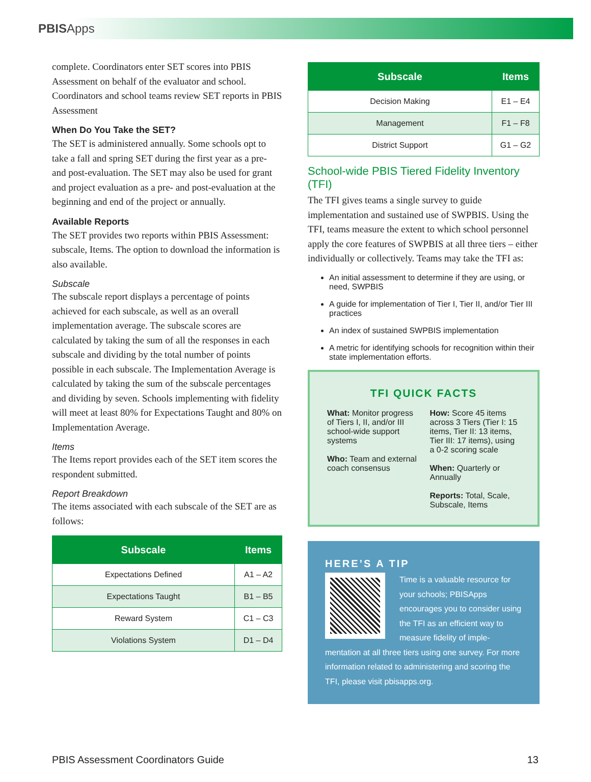PBISApps
complete. Coordinators enter SET scores into PBIS Assessment on behalf of the evaluator and school. Coordinators and school teams review SET reports in PBIS Assessment
When Do You Take the SET?
The SET is administered annually. Some schools opt to take a fall and spring SET during the first year as a pre- and post-evaluation. The SET may also be used for grant and project evaluation as a pre- and post-evaluation at the beginning and end of the project or annually.
Available Reports
The SET provides two reports within PBIS Assessment: subscale, Items. The option to download the information is also available.
Subscale
The subscale report displays a percentage of points achieved for each subscale, as well as an overall implementation average. The subscale scores are calculated by taking the sum of all the responses in each subscale and dividing by the total number of points possible in each subscale. The Implementation Average is calculated by taking the sum of the subscale percentages and dividing by seven. Schools implementing with fidelity will meet at least 80% for Expectations Taught and 80% on Implementation Average.
Items
The Items report provides each of the SET item scores the respondent submitted.
Report Breakdown
The items associated with each subscale of the SET are as follows:
| Subscale | Items |
| --- | --- |
| Expectations Defined | A1 – A2 |
| Expectations Taught | B1 – B5 |
| Reward System | C1 – C3 |
| Violations System | D1 – D4 |
| Subscale | Items |
| --- | --- |
| Decision Making | E1 – E4 |
| Management | F1 – F8 |
| District Support | G1 – G2 |
School-wide PBIS Tiered Fidelity Inventory (TFI)
The TFI gives teams a single survey to guide implementation and sustained use of SWPBIS. Using the TFI, teams measure the extent to which school personnel apply the core features of SWPBIS at all three tiers – either individually or collectively. Teams may take the TFI as:
An initial assessment to determine if they are using, or need, SWPBIS
A guide for implementation of Tier I, Tier II, and/or Tier III practices
An index of sustained SWPBIS implementation
A metric for identifying schools for recognition within their state implementation efforts.
TFI QUICK FACTS
What: Monitor progress of Tiers I, II, and/or III school-wide support systems
Who: Team and external coach consensus
How: Score 45 items across 3 Tiers (Tier I: 15 items, Tier II: 13 items, Tier III: 17 items), using a 0-2 scoring scale
When: Quarterly or Annually
Reports: Total, Scale, Subscale, Items
HERE’S A TIP
Time is a valuable resource for your schools; PBISApps encourages you to consider using the TFI as an efficient way to measure fidelity of imple-mentation at all three tiers using one survey. For more information related to administering and scoring the TFI, please visit pbisapps.org.
PBIS Assessment Coordinators Guide 13